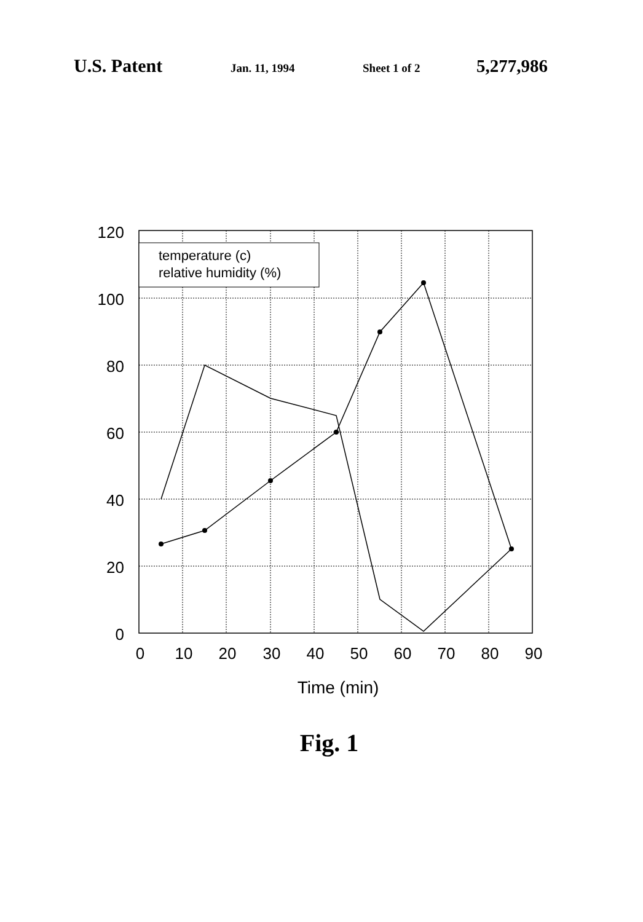U.S. Patent Jan. 11, 1994 Sheet 1 of 2 5,277,986
temperature (c)
relative humidity (%)
120
100
80
60
40
20
0
0
10
20
30
40
50
60
70
80
90
Time (min)
Fig. 1